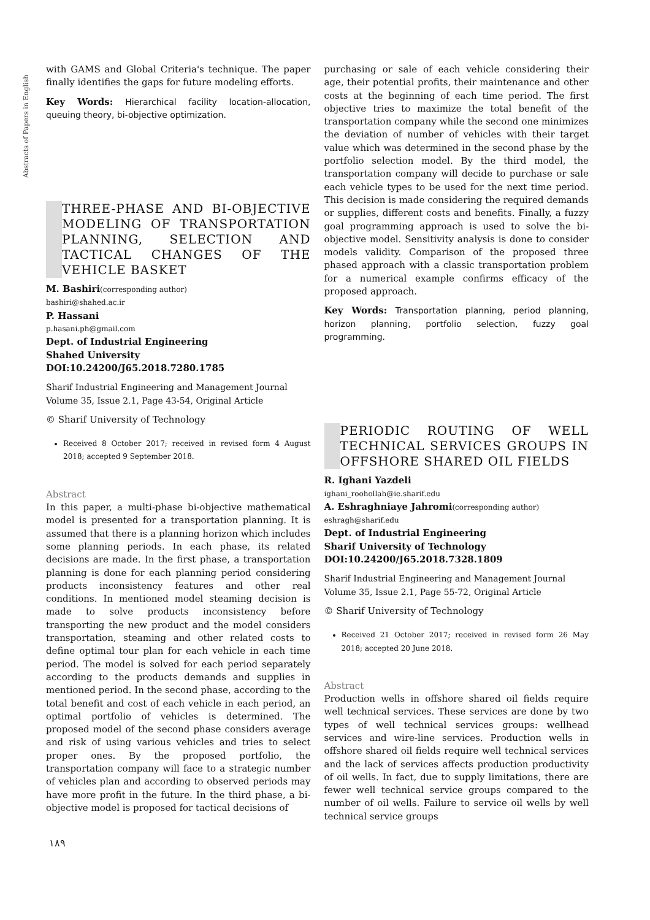Abstracts of Papers in English
with GAMS and Global Criteria's technique. The paper finally identifies the gaps for future modeling efforts.
Key Words: Hierarchical facility location-allocation, queuing theory, bi-objective optimization.
THREE-PHASE AND BI-OBJECTIVE MODELING OF TRANSPORTATION PLANNING, SELECTION AND TACTICAL CHANGES OF THE VEHICLE BASKET
M. Bashiri(corresponding author)
bashiri@shahed.ac.ir
P. Hassani
p.hasani.ph@gmail.com
Dept. of Industrial Engineering
Shahed University
DOI:10.24200/J65.2018.7280.1785
Sharif Industrial Engineering and Management Journal
Volume 35, Issue 2.1, Page 43-54, Original Article
© Sharif University of Technology
Received 8 October 2017; received in revised form 4 August 2018; accepted 9 September 2018.
Abstract
In this paper, a multi-phase bi-objective mathematical model is presented for a transportation planning. It is assumed that there is a planning horizon which includes some planning periods. In each phase, its related decisions are made. In the first phase, a transportation planning is done for each planning period considering products inconsistency features and other real conditions. In mentioned model steaming decision is made to solve products inconsistency before transporting the new product and the model considers transportation, steaming and other related costs to define optimal tour plan for each vehicle in each time period. The model is solved for each period separately according to the products demands and supplies in mentioned period. In the second phase, according to the total benefit and cost of each vehicle in each period, an optimal portfolio of vehicles is determined. The proposed model of the second phase considers average and risk of using various vehicles and tries to select proper ones. By the proposed portfolio, the transportation company will face to a strategic number of vehicles plan and according to observed periods may have more profit in the future. In the third phase, a bi-objective model is proposed for tactical decisions of
purchasing or sale of each vehicle considering their age, their potential profits, their maintenance and other costs at the beginning of each time period. The first objective tries to maximize the total benefit of the transportation company while the second one minimizes the deviation of number of vehicles with their target value which was determined in the second phase by the portfolio selection model. By the third model, the transportation company will decide to purchase or sale each vehicle types to be used for the next time period. This decision is made considering the required demands or supplies, different costs and benefits. Finally, a fuzzy goal programming approach is used to solve the bi-objective model. Sensitivity analysis is done to consider models validity. Comparison of the proposed three phased approach with a classic transportation problem for a numerical example confirms efficacy of the proposed approach.
Key Words: Transportation planning, period planning, horizon planning, portfolio selection, fuzzy goal programming.
PERIODIC ROUTING OF WELL TECHNICAL SERVICES GROUPS IN OFFSHORE SHARED OIL FIELDS
R. Ighani Yazdeli
ighani_roohollah@ie.sharif.edu
A. Eshraghniaye Jahromi(corresponding author)
eshragh@sharif.edu
Dept. of Industrial Engineering
Sharif University of Technology
DOI:10.24200/J65.2018.7328.1809
Sharif Industrial Engineering and Management Journal
Volume 35, Issue 2.1, Page 55-72, Original Article
© Sharif University of Technology
Received 21 October 2017; received in revised form 26 May 2018; accepted 20 June 2018.
Abstract
Production wells in offshore shared oil fields require well technical services. These services are done by two types of well technical services groups: wellhead services and wire-line services. Production wells in offshore shared oil fields require well technical services and the lack of services affects production productivity of oil wells. In fact, due to supply limitations, there are fewer well technical service groups compared to the number of oil wells. Failure to service oil wells by well technical service groups
۱۸۹